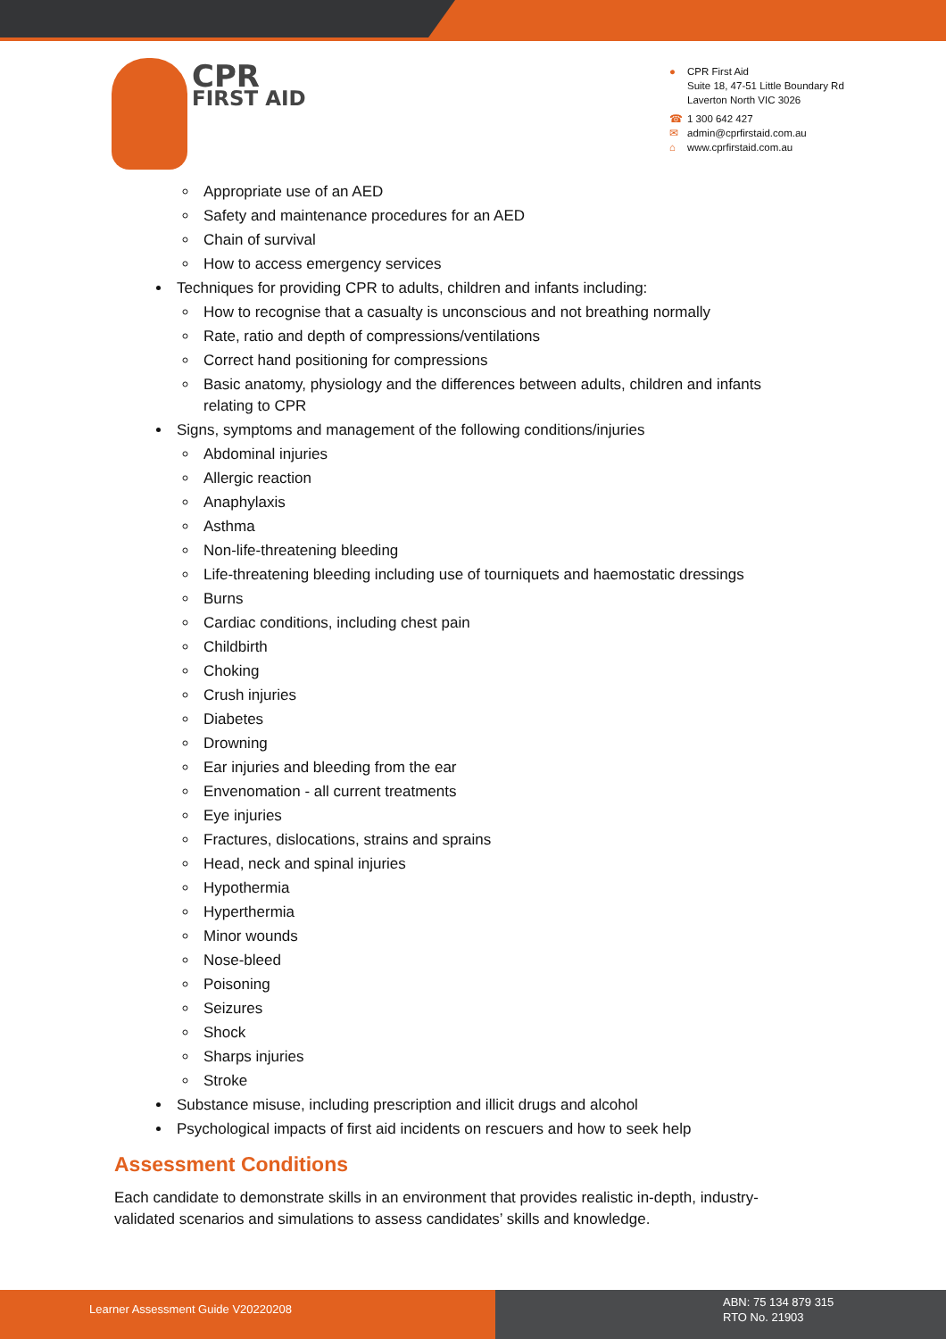CPR
FIRST AID
● CPR First Aid
Suite 18, 47-51 Little Boundary Rd
Laverton North VIC 3026
☎ 1 300 642 427
✉ admin@cprfirstaid.com.au
⌂ www.cprfirstaid.com.au
Appropriate use of an AED
Safety and maintenance procedures for an AED
Chain of survival
How to access emergency services
Techniques for providing CPR to adults, children and infants including:
How to recognise that a casualty is unconscious and not breathing normally
Rate, ratio and depth of compressions/ventilations
Correct hand positioning for compressions
Basic anatomy, physiology and the differences between adults, children and infants relating to CPR
Signs, symptoms and management of the following conditions/injuries
Abdominal injuries
Allergic reaction
Anaphylaxis
Asthma
Non-life-threatening bleeding
Life-threatening bleeding including use of tourniquets and haemostatic dressings
Burns
Cardiac conditions, including chest pain
Childbirth
Choking
Crush injuries
Diabetes
Drowning
Ear injuries and bleeding from the ear
Envenomation - all current treatments
Eye injuries
Fractures, dislocations, strains and sprains
Head, neck and spinal injuries
Hypothermia
Hyperthermia
Minor wounds
Nose-bleed
Poisoning
Seizures
Shock
Sharps injuries
Stroke
Substance misuse, including prescription and illicit drugs and alcohol
Psychological impacts of first aid incidents on rescuers and how to seek help
Assessment Conditions
Each candidate to demonstrate skills in an environment that provides realistic in-depth, industry-validated scenarios and simulations to assess candidates’ skills and knowledge.
Learner Assessment Guide V20220208
ABN: 75 134 879 315
RTO No. 21903